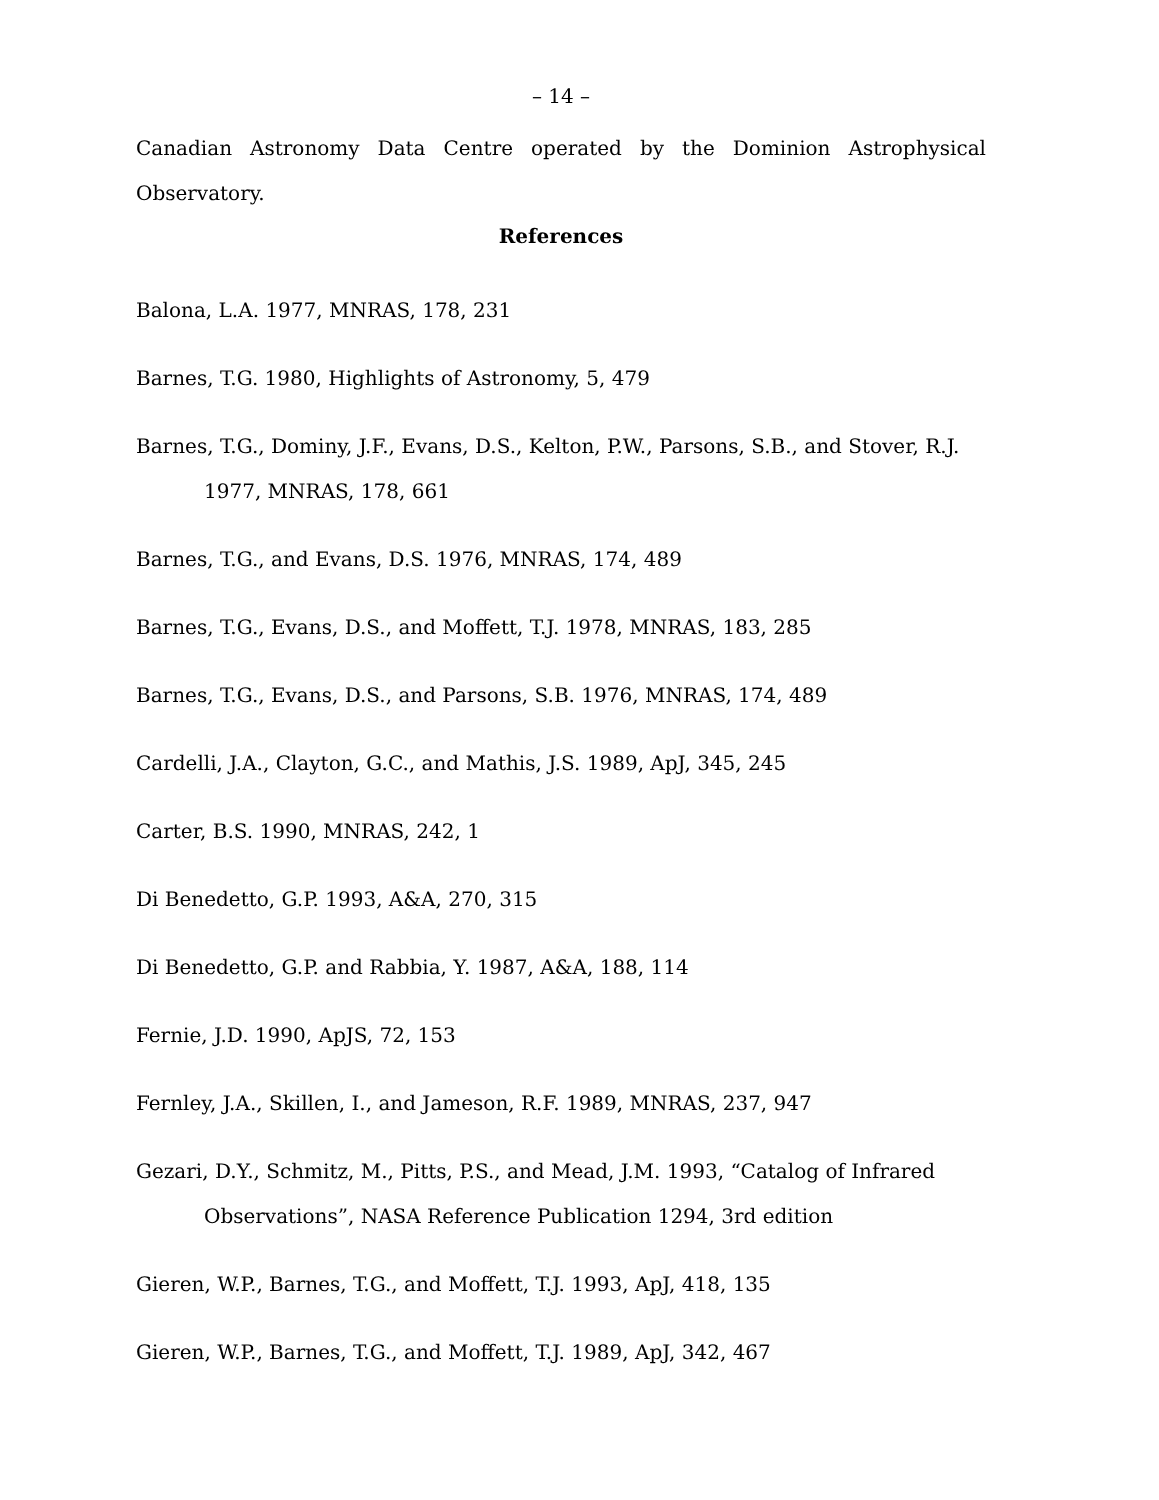– 14 –
Canadian Astronomy Data Centre operated by the Dominion Astrophysical Observatory.
References
Balona, L.A. 1977, MNRAS, 178, 231
Barnes, T.G. 1980, Highlights of Astronomy, 5, 479
Barnes, T.G., Dominy, J.F., Evans, D.S., Kelton, P.W., Parsons, S.B., and Stover, R.J. 1977, MNRAS, 178, 661
Barnes, T.G., and Evans, D.S. 1976, MNRAS, 174, 489
Barnes, T.G., Evans, D.S., and Moffett, T.J. 1978, MNRAS, 183, 285
Barnes, T.G., Evans, D.S., and Parsons, S.B. 1976, MNRAS, 174, 489
Cardelli, J.A., Clayton, G.C., and Mathis, J.S. 1989, ApJ, 345, 245
Carter, B.S. 1990, MNRAS, 242, 1
Di Benedetto, G.P. 1993, A&A, 270, 315
Di Benedetto, G.P. and Rabbia, Y. 1987, A&A, 188, 114
Fernie, J.D. 1990, ApJS, 72, 153
Fernley, J.A., Skillen, I., and Jameson, R.F. 1989, MNRAS, 237, 947
Gezari, D.Y., Schmitz, M., Pitts, P.S., and Mead, J.M. 1993, “Catalog of Infrared Observations”, NASA Reference Publication 1294, 3rd edition
Gieren, W.P., Barnes, T.G., and Moffett, T.J. 1993, ApJ, 418, 135
Gieren, W.P., Barnes, T.G., and Moffett, T.J. 1989, ApJ, 342, 467